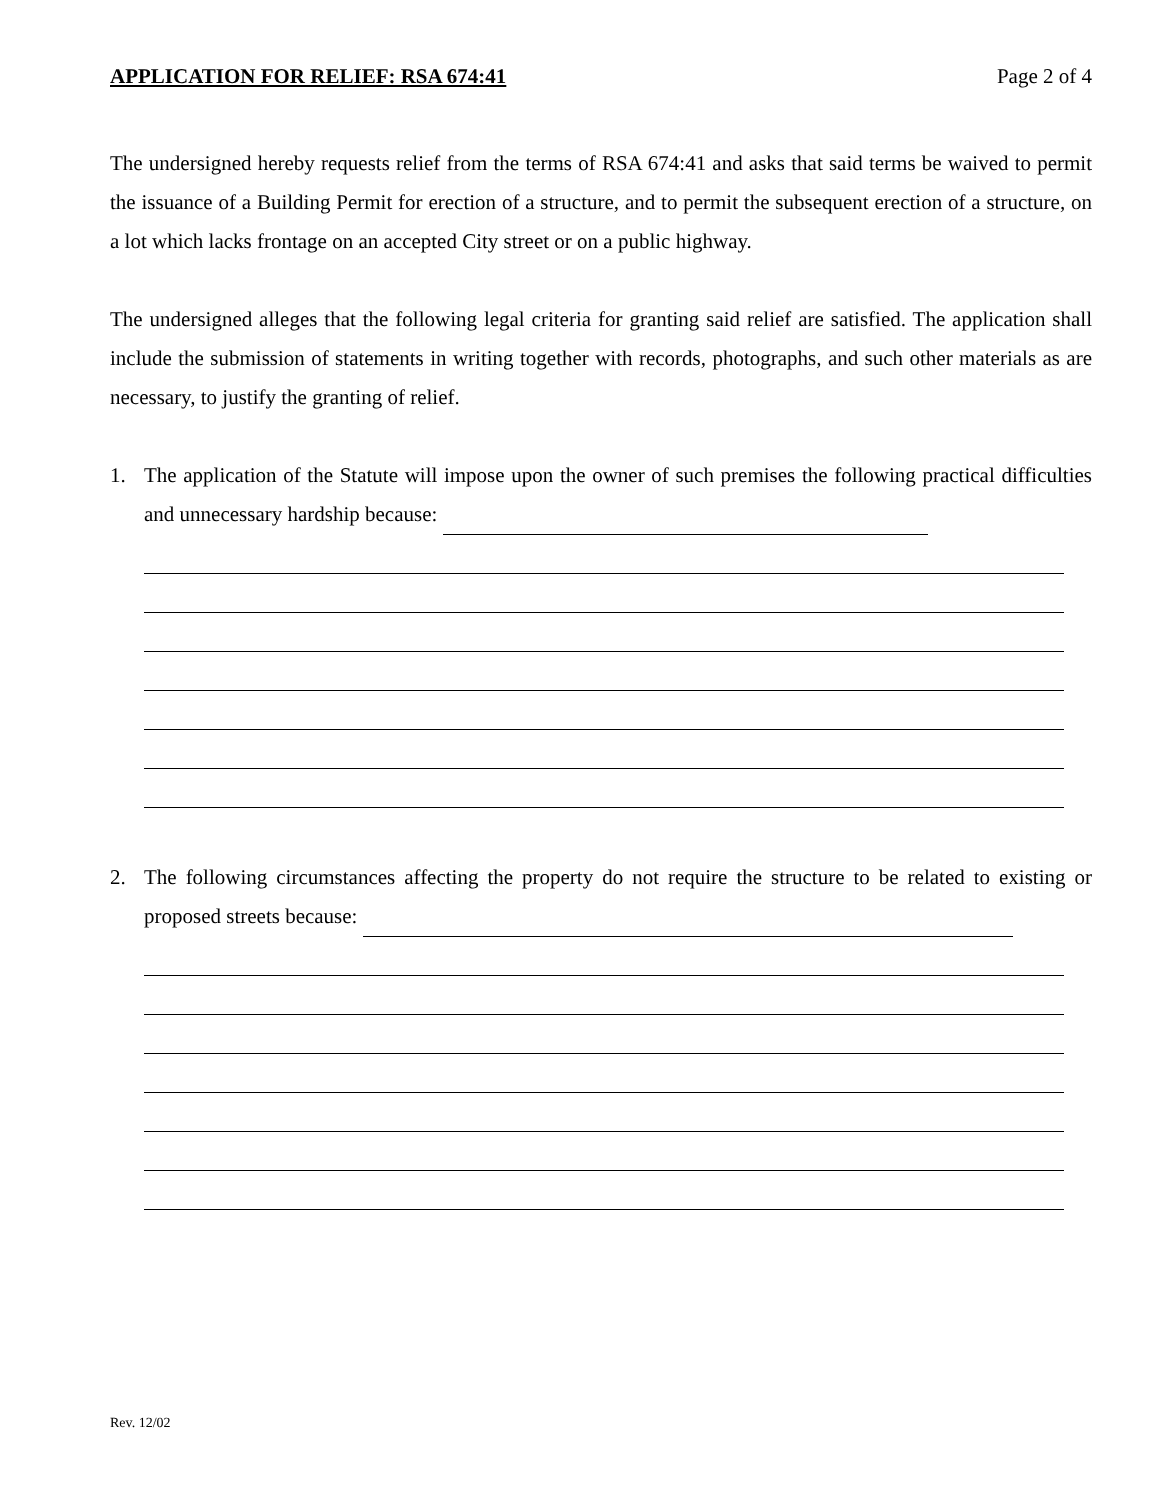APPLICATION FOR RELIEF: RSA 674:41 Page 2 of 4
The undersigned hereby requests relief from the terms of RSA 674:41 and asks that said terms be waived to permit the issuance of a Building Permit for erection of a structure, and to permit the subsequent erection of a structure, on a lot which lacks frontage on an accepted City street or on a public highway.
The undersigned alleges that the following legal criteria for granting said relief are satisfied. The application shall include the submission of statements in writing together with records, photographs, and such other materials as are necessary, to justify the granting of relief.
1. The application of the Statute will impose upon the owner of such premises the following practical difficulties and unnecessary hardship because:
2. The following circumstances affecting the property do not require the structure to be related to existing or proposed streets because:
Rev. 12/02